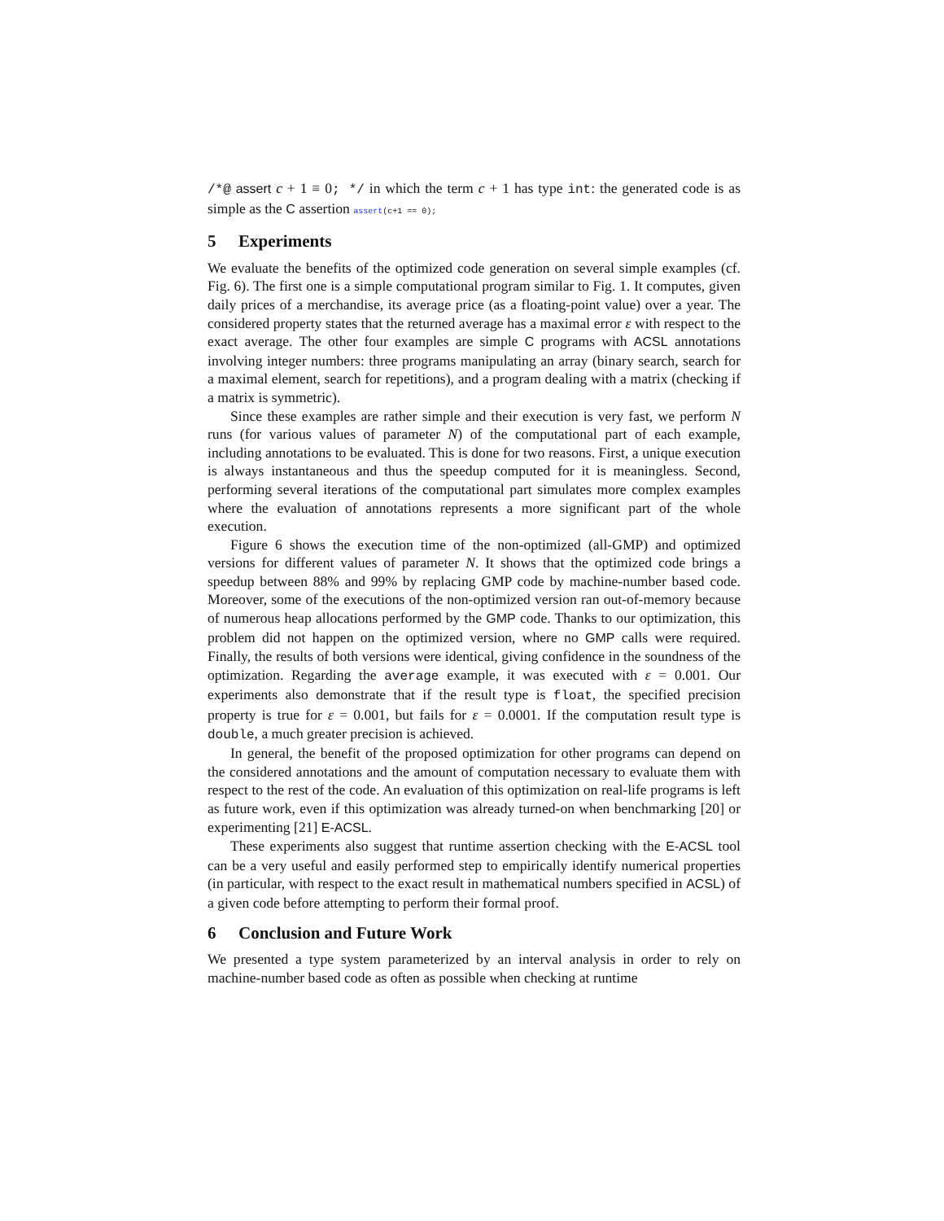/*@ assert c + 1 ≡ 0; */ in which the term c + 1 has type int: the generated code is as simple as the C assertion assert(c+1 == 0);
5 Experiments
We evaluate the benefits of the optimized code generation on several simple examples (cf. Fig. 6). The first one is a simple computational program similar to Fig. 1. It computes, given daily prices of a merchandise, its average price (as a floating-point value) over a year. The considered property states that the returned average has a maximal error ε with respect to the exact average. The other four examples are simple C programs with ACSL annotations involving integer numbers: three programs manipulating an array (binary search, search for a maximal element, search for repetitions), and a program dealing with a matrix (checking if a matrix is symmetric).
Since these examples are rather simple and their execution is very fast, we perform N runs (for various values of parameter N) of the computational part of each example, including annotations to be evaluated. This is done for two reasons. First, a unique execution is always instantaneous and thus the speedup computed for it is meaningless. Second, performing several iterations of the computational part simulates more complex examples where the evaluation of annotations represents a more significant part of the whole execution.
Figure 6 shows the execution time of the non-optimized (all-GMP) and optimized versions for different values of parameter N. It shows that the optimized code brings a speedup between 88% and 99% by replacing GMP code by machine-number based code. Moreover, some of the executions of the non-optimized version ran out-of-memory because of numerous heap allocations performed by the GMP code. Thanks to our optimization, this problem did not happen on the optimized version, where no GMP calls were required. Finally, the results of both versions were identical, giving confidence in the soundness of the optimization. Regarding the average example, it was executed with ε = 0.001. Our experiments also demonstrate that if the result type is float, the specified precision property is true for ε = 0.001, but fails for ε = 0.0001. If the computation result type is double, a much greater precision is achieved.
In general, the benefit of the proposed optimization for other programs can depend on the considered annotations and the amount of computation necessary to evaluate them with respect to the rest of the code. An evaluation of this optimization on real-life programs is left as future work, even if this optimization was already turned-on when benchmarking [20] or experimenting [21] E-ACSL.
These experiments also suggest that runtime assertion checking with the E-ACSL tool can be a very useful and easily performed step to empirically identify numerical properties (in particular, with respect to the exact result in mathematical numbers specified in ACSL) of a given code before attempting to perform their formal proof.
6 Conclusion and Future Work
We presented a type system parameterized by an interval analysis in order to rely on machine-number based code as often as possible when checking at runtime